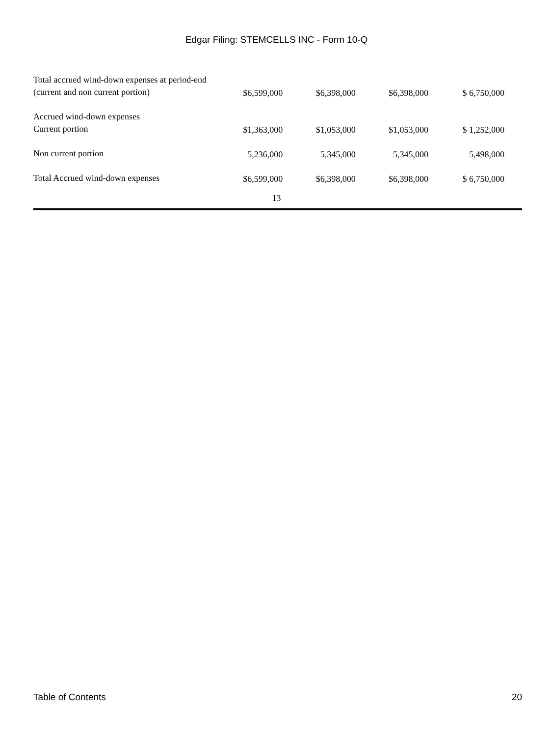Edgar Filing: STEMCELLS INC - Form 10-Q
| Total accrued wind-down expenses at period-end (current and non current portion) | $6,599,000 | $6,398,000 | $6,398,000 | $ 6,750,000 |
| Accrued wind-down expenses Current portion | $1,363,000 | $1,053,000 | $1,053,000 | $ 1,252,000 |
| Non current portion | 5,236,000 | 5,345,000 | 5,345,000 | 5,498,000 |
| Total Accrued wind-down expenses | $6,599,000 | $6,398,000 | $6,398,000 | $ 6,750,000 |
13
Table of Contents 20